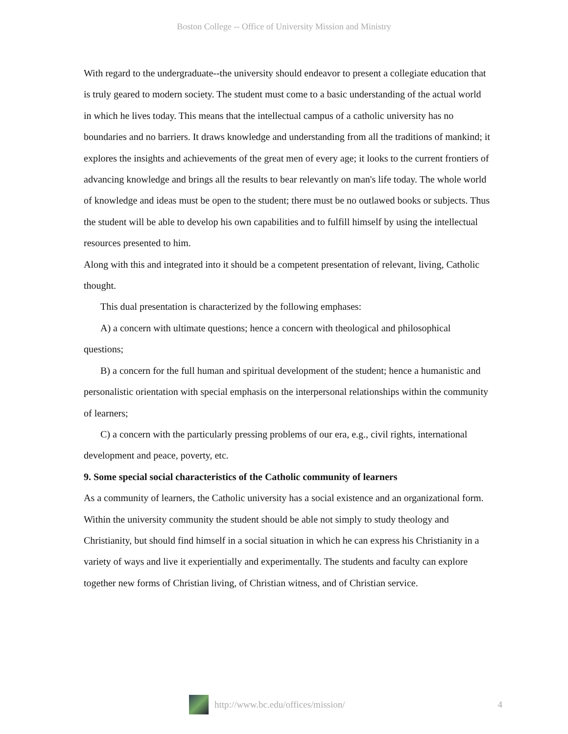Boston College -- Office of University Mission and Ministry
With regard to the undergraduate--the university should endeavor to present a collegiate education that is truly geared to modern society. The student must come to a basic understanding of the actual world in which he lives today. This means that the intellectual campus of a catholic university has no boundaries and no barriers. It draws knowledge and understanding from all the traditions of mankind; it explores the insights and achievements of the great men of every age; it looks to the current frontiers of advancing knowledge and brings all the results to bear relevantly on man's life today. The whole world of knowledge and ideas must be open to the student; there must be no outlawed books or subjects. Thus the student will be able to develop his own capabilities and to fulfill himself by using the intellectual resources presented to him.
Along with this and integrated into it should be a competent presentation of relevant, living, Catholic thought.
This dual presentation is characterized by the following emphases:
A) a concern with ultimate questions; hence a concern with theological and philosophical questions;
B) a concern for the full human and spiritual development of the student; hence a humanistic and personalistic orientation with special emphasis on the interpersonal relationships within the community of learners;
C) a concern with the particularly pressing problems of our era, e.g., civil rights, international development and peace, poverty, etc.
9. Some special social characteristics of the Catholic community of learners
As a community of learners, the Catholic university has a social existence and an organizational form.
Within the university community the student should be able not simply to study theology and Christianity, but should find himself in a social situation in which he can express his Christianity in a variety of ways and live it experientially and experimentally. The students and faculty can explore together new forms of Christian living, of Christian witness, and of Christian service.
http://www.bc.edu/offices/mission/ 4